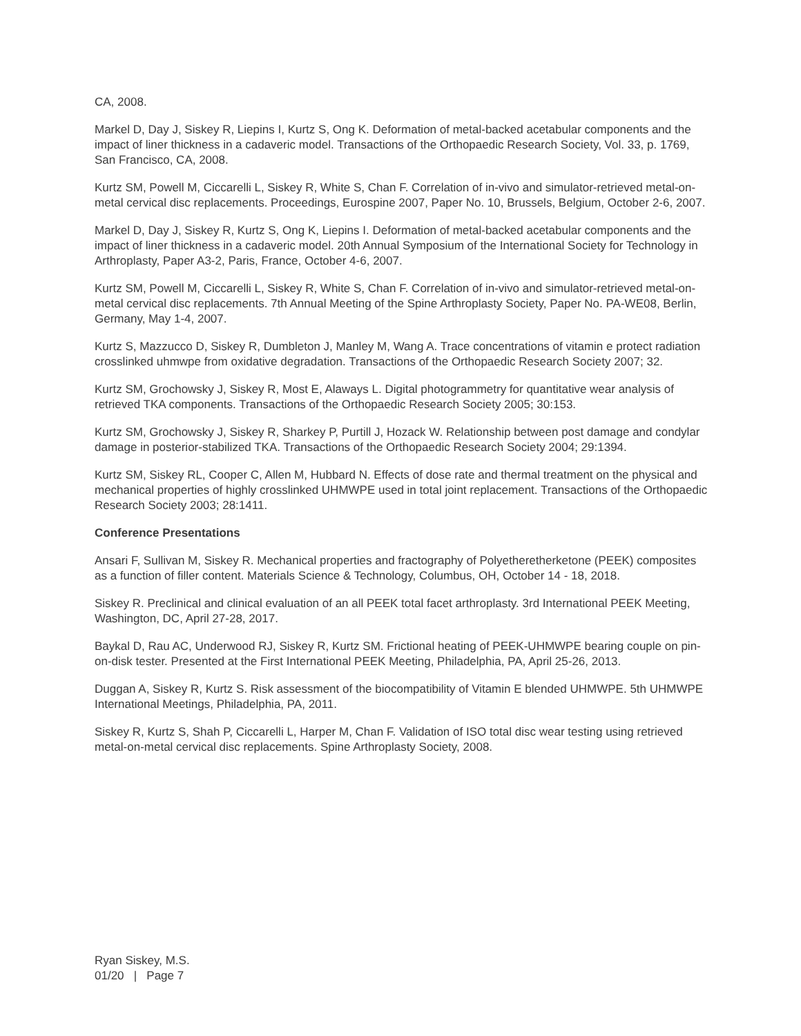CA, 2008.
Markel D, Day J, Siskey R, Liepins I, Kurtz S, Ong K. Deformation of metal-backed acetabular components and the impact of liner thickness in a cadaveric model. Transactions of the Orthopaedic Research Society, Vol. 33, p. 1769, San Francisco, CA, 2008.
Kurtz SM, Powell M, Ciccarelli L, Siskey R, White S, Chan F. Correlation of in-vivo and simulator-retrieved metal-on-metal cervical disc replacements. Proceedings, Eurospine 2007, Paper No. 10, Brussels, Belgium, October 2-6, 2007.
Markel D, Day J, Siskey R, Kurtz S, Ong K, Liepins I. Deformation of metal-backed acetabular components and the impact of liner thickness in a cadaveric model. 20th Annual Symposium of the International Society for Technology in Arthroplasty, Paper A3-2, Paris, France, October 4-6, 2007.
Kurtz SM, Powell M, Ciccarelli L, Siskey R, White S, Chan F. Correlation of in-vivo and simulator-retrieved metal-on-metal cervical disc replacements. 7th Annual Meeting of the Spine Arthroplasty Society, Paper No. PA-WE08, Berlin, Germany, May 1-4, 2007.
Kurtz S, Mazzucco D, Siskey R, Dumbleton J, Manley M, Wang A. Trace concentrations of vitamin e protect radiation crosslinked uhmwpe from oxidative degradation. Transactions of the Orthopaedic Research Society 2007; 32.
Kurtz SM, Grochowsky J, Siskey R, Most E, Alaways L. Digital photogrammetry for quantitative wear analysis of retrieved TKA components. Transactions of the Orthopaedic Research Society 2005; 30:153.
Kurtz SM, Grochowsky J, Siskey R, Sharkey P, Purtill J, Hozack W. Relationship between post damage and condylar damage in posterior-stabilized TKA. Transactions of the Orthopaedic Research Society 2004; 29:1394.
Kurtz SM, Siskey RL, Cooper C, Allen M, Hubbard N. Effects of dose rate and thermal treatment on the physical and mechanical properties of highly crosslinked UHMWPE used in total joint replacement. Transactions of the Orthopaedic Research Society 2003; 28:1411.
Conference Presentations
Ansari F, Sullivan M, Siskey R. Mechanical properties and fractography of Polyetheretherketone (PEEK) composites as a function of filler content. Materials Science & Technology, Columbus, OH, October 14 - 18, 2018.
Siskey R. Preclinical and clinical evaluation of an all PEEK total facet arthroplasty. 3rd International PEEK Meeting, Washington, DC, April 27-28, 2017.
Baykal D, Rau AC, Underwood RJ, Siskey R, Kurtz SM. Frictional heating of PEEK-UHMWPE bearing couple on pin-on-disk tester. Presented at the First International PEEK Meeting, Philadelphia, PA, April 25-26, 2013.
Duggan A, Siskey R, Kurtz S. Risk assessment of the biocompatibility of Vitamin E blended UHMWPE. 5th UHMWPE International Meetings, Philadelphia, PA, 2011.
Siskey R, Kurtz S, Shah P, Ciccarelli L, Harper M, Chan F. Validation of ISO total disc wear testing using retrieved metal-on-metal cervical disc replacements. Spine Arthroplasty Society, 2008.
Ryan Siskey, M.S.
01/20 | Page 7